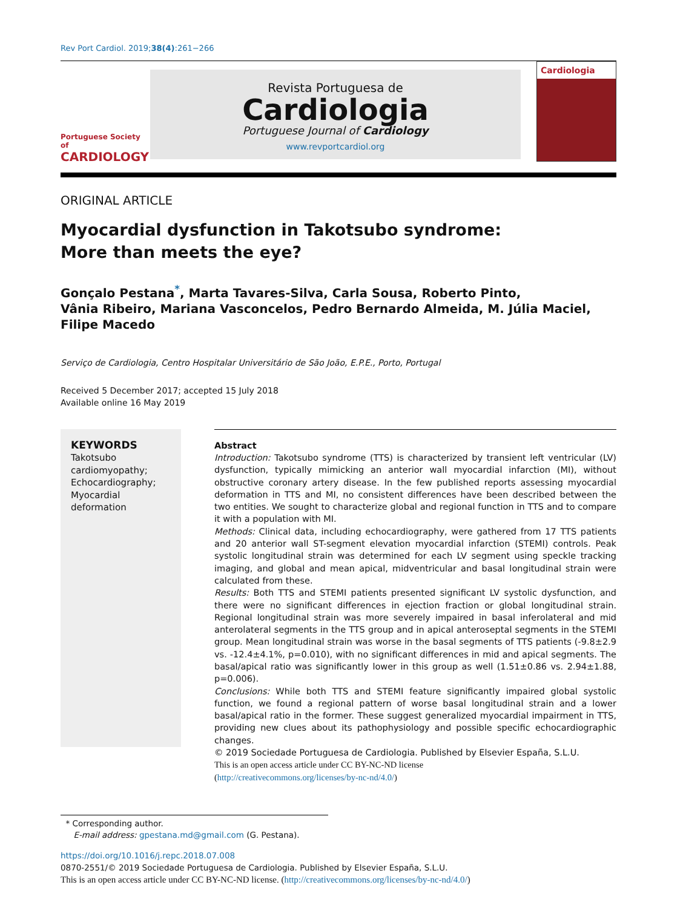Rev Port Cardiol. 2019;38(4):261−266
Portuguese Society of
CARDIOLOGY
Revista Portuguesa de
Cardiologia
Portuguese Journal of Cardiology
www.revportcardiol.org
Cardiologia
ORIGINAL ARTICLE
Myocardial dysfunction in Takotsubo syndrome: More than meets the eye?
Gonçalo Pestana<sup>*</sup>, Marta Tavares-Silva, Carla Sousa, Roberto Pinto,
Vânia Ribeiro, Mariana Vasconcelos, Pedro Bernardo Almeida, M. Júlia Maciel,
Filipe Macedo
Serviço de Cardiologia, Centro Hospitalar Universitário de São João, E.P.E., Porto, Portugal
Received 5 December 2017; accepted 15 July 2018
Available online 16 May 2019
KEYWORDS
Takotsubo cardiomyopathy;
Echocardiography;
Myocardial deformation
Abstract
Introduction: Takotsubo syndrome (TTS) is characterized by transient left ventricular (LV) dysfunction, typically mimicking an anterior wall myocardial infarction (MI), without obstructive coronary artery disease. In the few published reports assessing myocardial deformation in TTS and MI, no consistent differences have been described between the two entities. We sought to characterize global and regional function in TTS and to compare it with a population with MI.
Methods: Clinical data, including echocardiography, were gathered from 17 TTS patients and 20 anterior wall ST-segment elevation myocardial infarction (STEMI) controls. Peak systolic longitudinal strain was determined for each LV segment using speckle tracking imaging, and global and mean apical, midventricular and basal longitudinal strain were calculated from these.
Results: Both TTS and STEMI patients presented significant LV systolic dysfunction, and there were no significant differences in ejection fraction or global longitudinal strain. Regional longitudinal strain was more severely impaired in basal inferolateral and mid anterolateral segments in the TTS group and in apical anteroseptal segments in the STEMI group. Mean longitudinal strain was worse in the basal segments of TTS patients (-9.8±2.9 vs. -12.4±4.1%, p=0.010), with no significant differences in mid and apical segments. The basal/apical ratio was significantly lower in this group as well (1.51±0.86 vs. 2.94±1.88, p=0.006).
Conclusions: While both TTS and STEMI feature significantly impaired global systolic function, we found a regional pattern of worse basal longitudinal strain and a lower basal/apical ratio in the former. These suggest generalized myocardial impairment in TTS, providing new clues about its pathophysiology and possible specific echocardiographic changes.
© 2019 Sociedade Portuguesa de Cardiologia. Published by Elsevier España, S.L.U.
This is an open access article under CC BY-NC-ND license
(http://creativecommons.org/licenses/by-nc-nd/4.0/)
* Corresponding author.
E-mail address: gpestana.md@gmail.com (G. Pestana).
https://doi.org/10.1016/j.repc.2018.07.008
0870-2551/© 2019 Sociedade Portuguesa de Cardiologia. Published by Elsevier España, S.L.U.
This is an open access article under CC BY-NC-ND license. (http://creativecommons.org/licenses/by-nc-nd/4.0/)